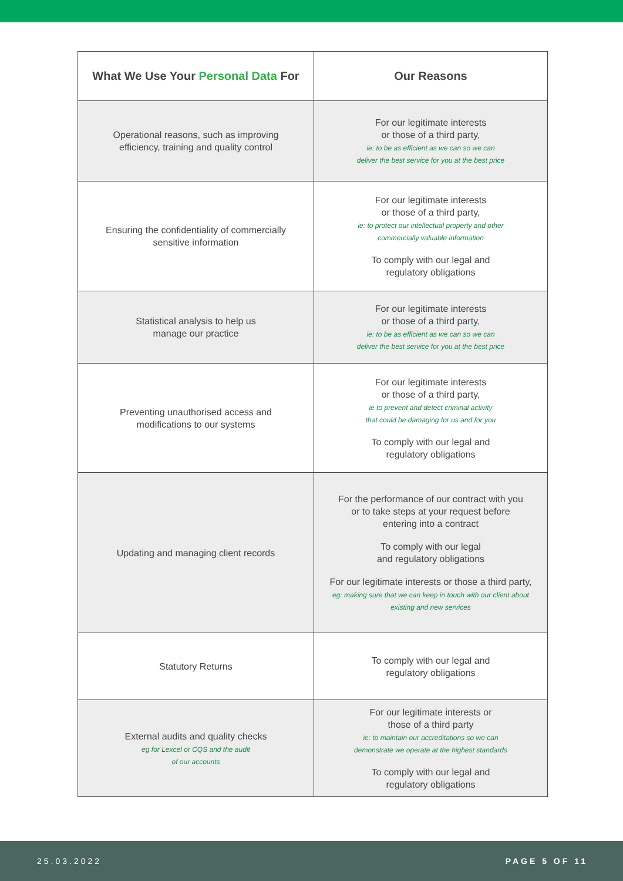| What We Use Your Personal Data For | Our Reasons |
| --- | --- |
| Operational reasons, such as improving efficiency, training and quality control | For our legitimate interests or those of a third party, ie: to be as efficient as we can so we can deliver the best service for you at the best price |
| Ensuring the confidentiality of commercially sensitive information | For our legitimate interests or those of a third party, ie: to protect our intellectual property and other commercially valuable information To comply with our legal and regulatory obligations |
| Statistical analysis to help us manage our practice | For our legitimate interests or those of a third party, ie: to be as efficient as we can so we can deliver the best service for you at the best price |
| Preventing unauthorised access and modifications to our systems | For our legitimate interests or those of a third party, ie to prevent and detect criminal activity that could be damaging for us and for you To comply with our legal and regulatory obligations |
| Updating and managing client records | For the performance of our contract with you or to take steps at your request before entering into a contract To comply with our legal and regulatory obligations For our legitimate interests or those a third party, eg: making sure that we can keep in touch with our client about existing and new services |
| Statutory Returns | To comply with our legal and regulatory obligations |
| External audits and quality checks eg for Lexcel or CQS and the audit of our accounts | For our legitimate interests or those of a third party ie: to maintain our accreditations so we can demonstrate we operate at the highest standards To comply with our legal and regulatory obligations |
25.03.2022 PAGE 5 OF 11